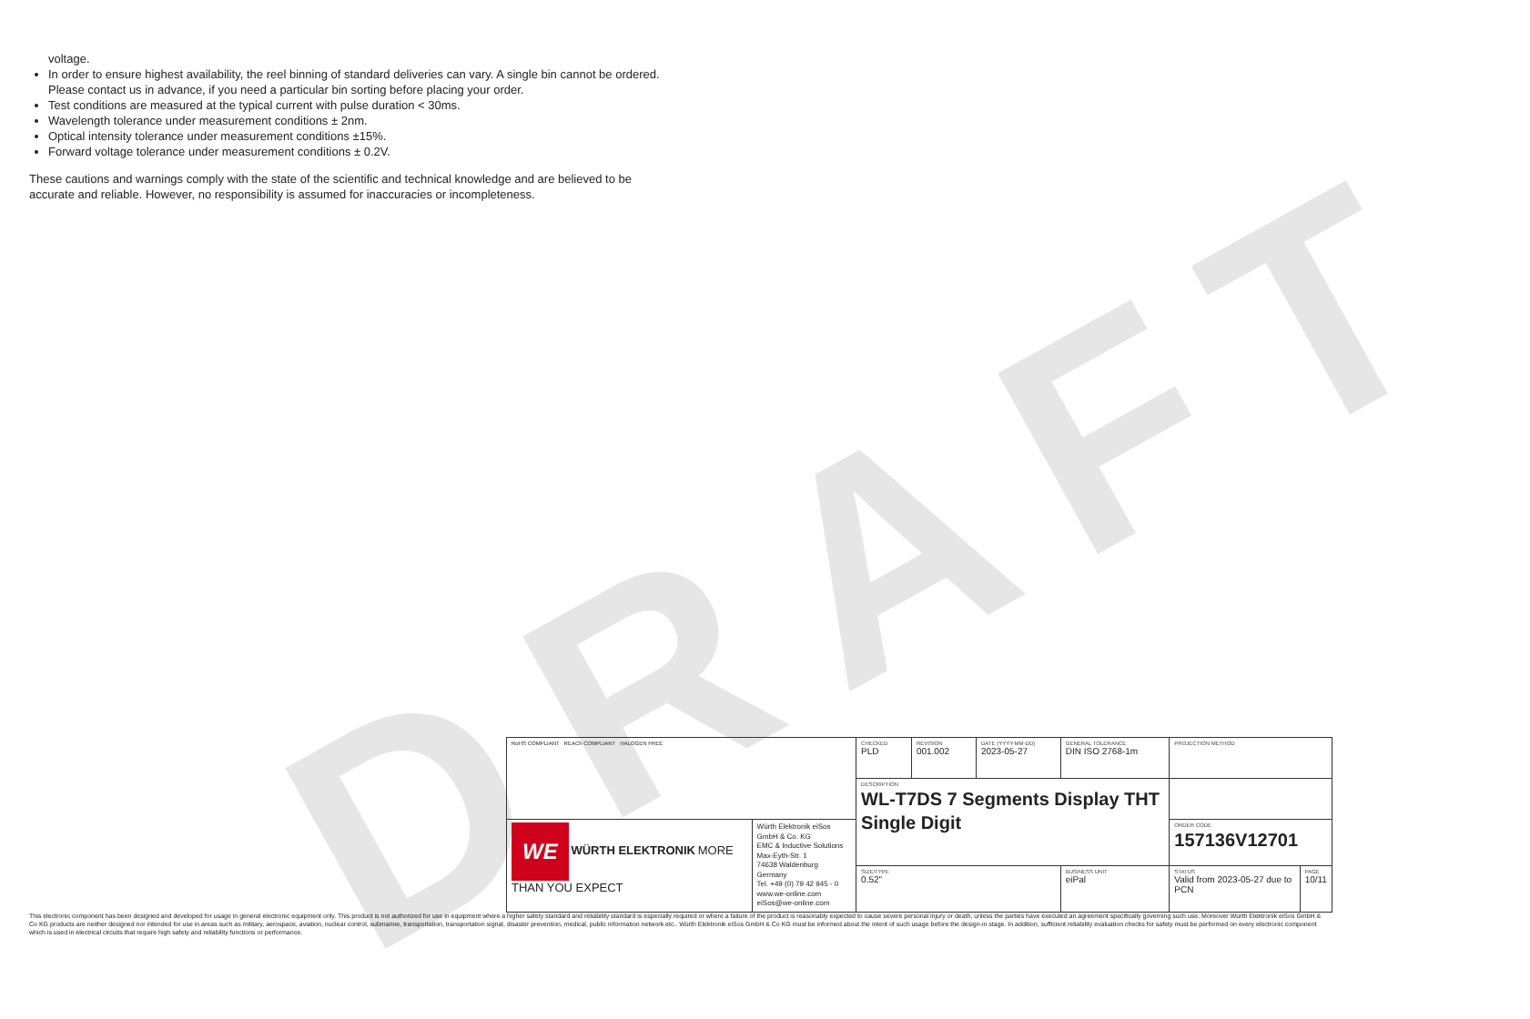DRAFT
voltage.
In order to ensure highest availability, the reel binning of standard deliveries can vary. A single bin cannot be ordered. Please contact us in advance, if you need a particular bin sorting before placing your order.
Test conditions are measured at the typical current with pulse duration < 30ms.
Wavelength tolerance under measurement conditions ± 2nm.
Optical intensity tolerance under measurement conditions ±15%.
Forward voltage tolerance under measurement conditions ± 0.2V.
These cautions and warnings comply with the state of the scientific and technical knowledge and are believed to be accurate and reliable. However, no responsibility is assumed for inaccuracies or incompleteness.
| RoHS COMPLIANT REACh COMPLIANT HALOGEN FREE | | CHECKED PLD | REVISION 001.002 | DATE (YYYY-MM-DD) 2023-05-27 | GENERAL TOLERANCE DIN ISO 2768-1m | PROJECTION METHOD | |
| | | DESCRIPTION WL-T7DS 7 Segments Display THT Single Digit | | | | | |
| WE WÜRTH ELEKTRONIK MORE THAN YOU EXPECT | Würth Elektronik eiSos GmbH & Co. KG EMC & Inductive Solutions Max-Eyth-Str. 1 74638 Waldenburg Germany Tel. +49 (0) 79 42 945 - 0 www.we-online.com eiSos@we-online.com | | | | | ORDER CODE 157136V12701 | |
| | | SIZE/TYPE 0.52" | | | BUSINESS UNIT eiPal | STATUS Valid from 2023-05-27 due to PCN | PAGE 10/11 |
This electronic component has been designed and developed for usage in general electronic equipment only. This product is not authorized for use in equipment where a higher safety standard and reliability standard is especially required or where a failure of the product is reasonably expected to cause severe personal injury or death, unless the parties have executed an agreement specifically governing such use. Moreover Würth Elektronik eiSos GmbH & Co KG products are neither designed nor intended for use in areas such as military, aerospace, aviation, nuclear control, submarine, transportation, transportation signal, disaster prevention, medical, public information network etc.. Würth Elektronik eiSos GmbH & Co KG must be informed about the intent of such usage before the design-in stage. In addition, sufficient reliability evaluation checks for safety must be performed on every electronic component which is used in electrical circuits that require high safety and reliability functions or performance.